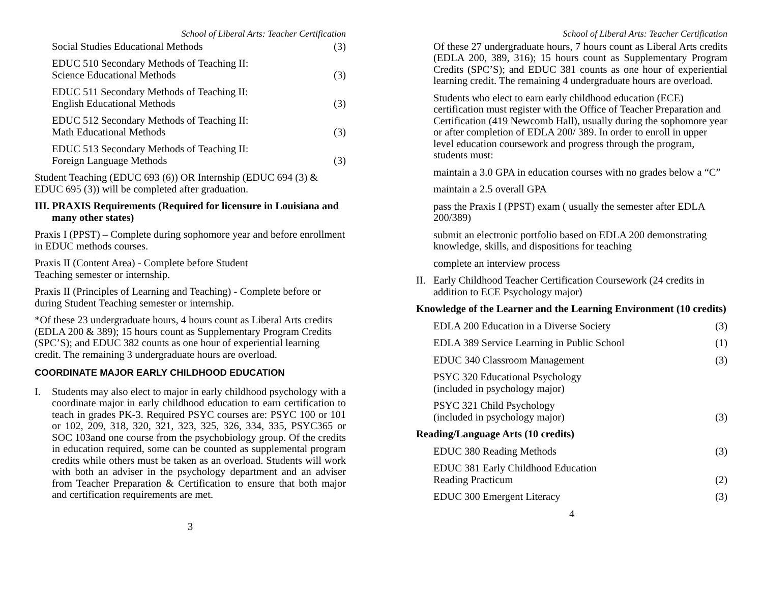School of Liberal Arts: Teacher Certification
Social Studies Educational Methods (3)
EDUC 510 Secondary Methods of Teaching II:
Science Educational Methods (3)
EDUC 511 Secondary Methods of Teaching II:
English Educational Methods (3)
EDUC 512 Secondary Methods of Teaching II:
Math Educational Methods (3)
EDUC 513 Secondary Methods of Teaching II:
Foreign Language Methods (3)
Student Teaching (EDUC 693 (6)) OR Internship (EDUC 694 (3) & EDUC 695 (3)) will be completed after graduation.
III. PRAXIS Requirements (Required for licensure in Louisiana and many other states)
Praxis I (PPST) – Complete during sophomore year and before enrollment in EDUC methods courses.
Praxis II (Content Area) - Complete before Student
Teaching semester or internship.
Praxis II (Principles of Learning and Teaching) - Complete before or during Student Teaching semester or internship.
*Of these 23 undergraduate hours, 4 hours count as Liberal Arts credits (EDLA 200 & 389); 15 hours count as Supplementary Program Credits (SPC’S); and EDUC 382 counts as one hour of experiential learning credit. The remaining 3 undergraduate hours are overload.
COORDINATE MAJOR EARLY CHILDHOOD EDUCATION
I. Students may also elect to major in early childhood psychology with a coordinate major in early childhood education to earn certification to teach in grades PK-3. Required PSYC courses are: PSYC 100 or 101 or 102, 209, 318, 320, 321, 323, 325, 326, 334, 335, PSYC365 or SOC 103and one course from the psychobiology group. Of the credits in education required, some can be counted as supplemental program credits while others must be taken as an overload. Students will work with both an adviser in the psychology department and an adviser from Teacher Preparation & Certification to ensure that both major and certification requirements are met.
3
School of Liberal Arts: Teacher Certification
Of these 27 undergraduate hours, 7 hours count as Liberal Arts credits (EDLA 200, 389, 316); 15 hours count as Supplementary Program Credits (SPC’S); and EDUC 381 counts as one hour of experiential learning credit. The remaining 4 undergraduate hours are overload.
Students who elect to earn early childhood education (ECE) certification must register with the Office of Teacher Preparation and Certification (419 Newcomb Hall), usually during the sophomore year or after completion of EDLA 200/ 389. In order to enroll in upper level education coursework and progress through the program, students must:
maintain a 3.0 GPA in education courses with no grades below a “C”
maintain a 2.5 overall GPA
pass the Praxis I (PPST) exam ( usually the semester after EDLA 200/389)
submit an electronic portfolio based on EDLA 200 demonstrating knowledge, skills, and dispositions for teaching
complete an interview process
II. Early Childhood Teacher Certification Coursework (24 credits in addition to ECE Psychology major)
Knowledge of the Learner and the Learning Environment (10 credits)
EDLA 200 Education in a Diverse Society (3)
EDLA 389 Service Learning in Public School (1)
EDUC 340 Classroom Management (3)
PSYC 320 Educational Psychology
(included in psychology major)
PSYC 321 Child Psychology
(included in psychology major) (3)
Reading/Language Arts (10 credits)
EDUC 380 Reading Methods (3)
EDUC 381 Early Childhood Education
Reading Practicum (2)
EDUC 300 Emergent Literacy (3)
4